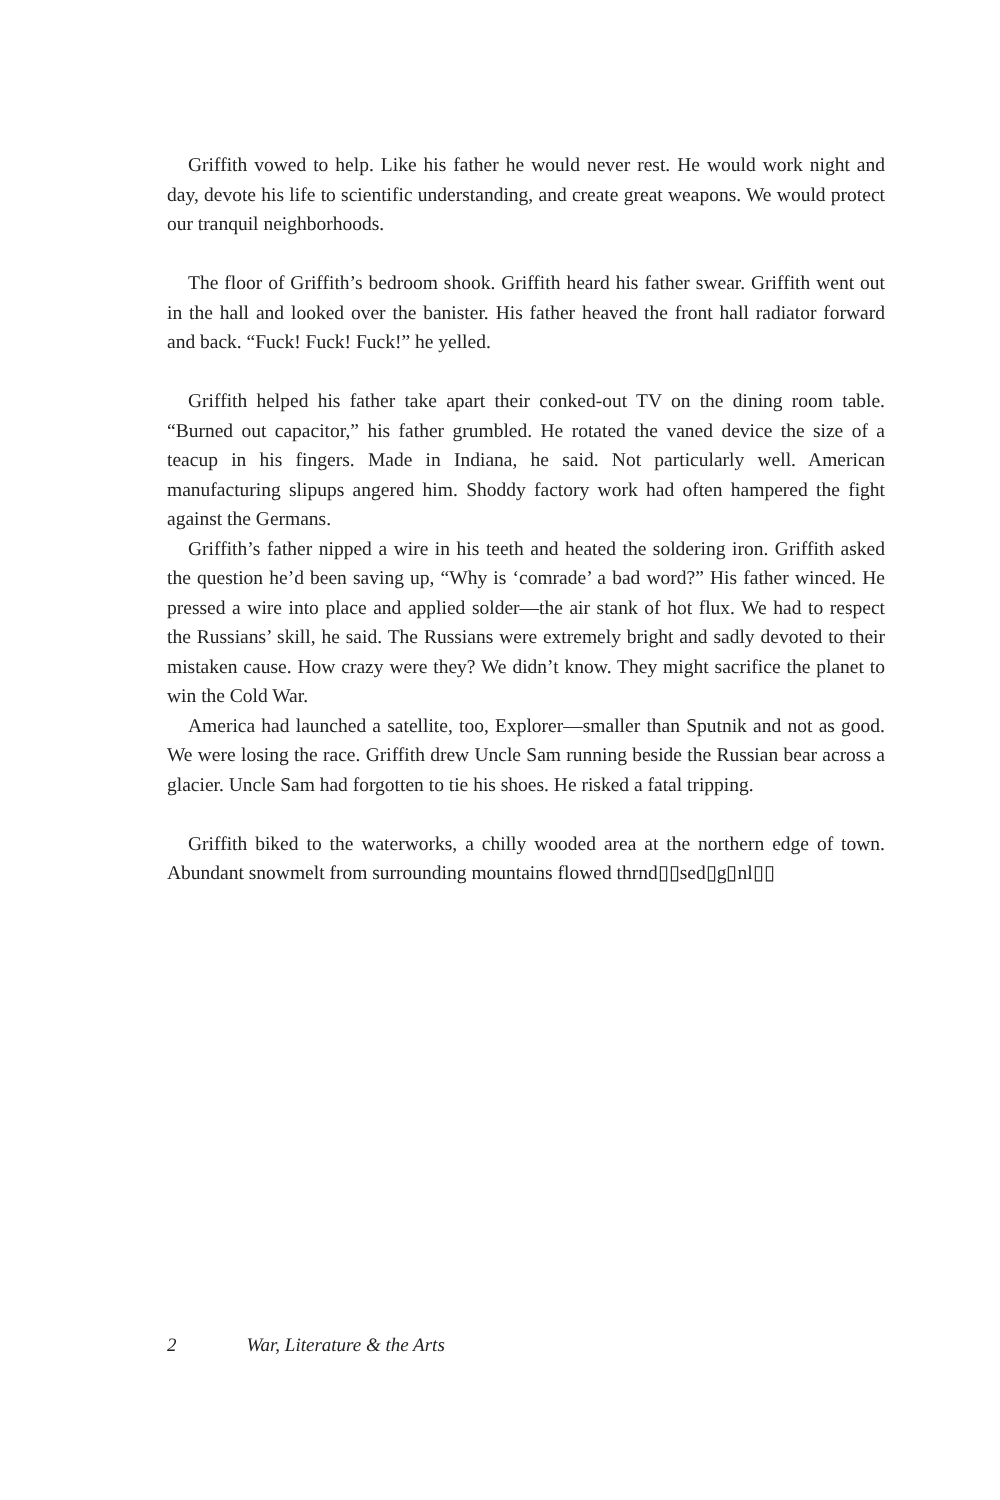Griffith vowed to help. Like his father he would never rest. He would work night and day, devote his life to scientific understanding, and create great weapons. We would protect our tranquil neighborhoods.
The floor of Griffith’s bedroom shook. Griffith heard his father swear. Griffith went out in the hall and looked over the banister. His father heaved the front hall radiator forward and back. “Fuck! Fuck! Fuck!” he yelled.
Griffith helped his father take apart their conked-out TV on the dining room table. “Burned out capacitor,” his father grumbled. He rotated the vaned device the size of a teacup in his fingers. Made in Indiana, he said. Not particularly well. American manufacturing slipups angered him. Shoddy factory work had often hampered the fight against the Germans.
Griffith’s father nipped a wire in his teeth and heated the soldering iron. Griffith asked the question he’d been saving up, “Why is ‘comrade’ a bad word?” His father winced. He pressed a wire into place and applied solder—the air stank of hot flux. We had to respect the Russians’ skill, he said. The Russians were extremely bright and sadly devoted to their mistaken cause. How crazy were they? We didn’t know. They might sacrifice the planet to win the Cold War.
America had launched a satellite, too, Explorer—smaller than Sputnik and not as good. We were losing the race. Griffith drew Uncle Sam running beside the Russian bear across a glacier. Uncle Sam had forgotten to tie his shoes. He risked a fatal tripping.
Griffith biked to the waterworks, a chilly wooded area at the northern edge of town. Abundant snowmelt from surrounding mountains flowed thrnd▯▯sed▯g▯nl▯▯
2 War, Literature & the Arts